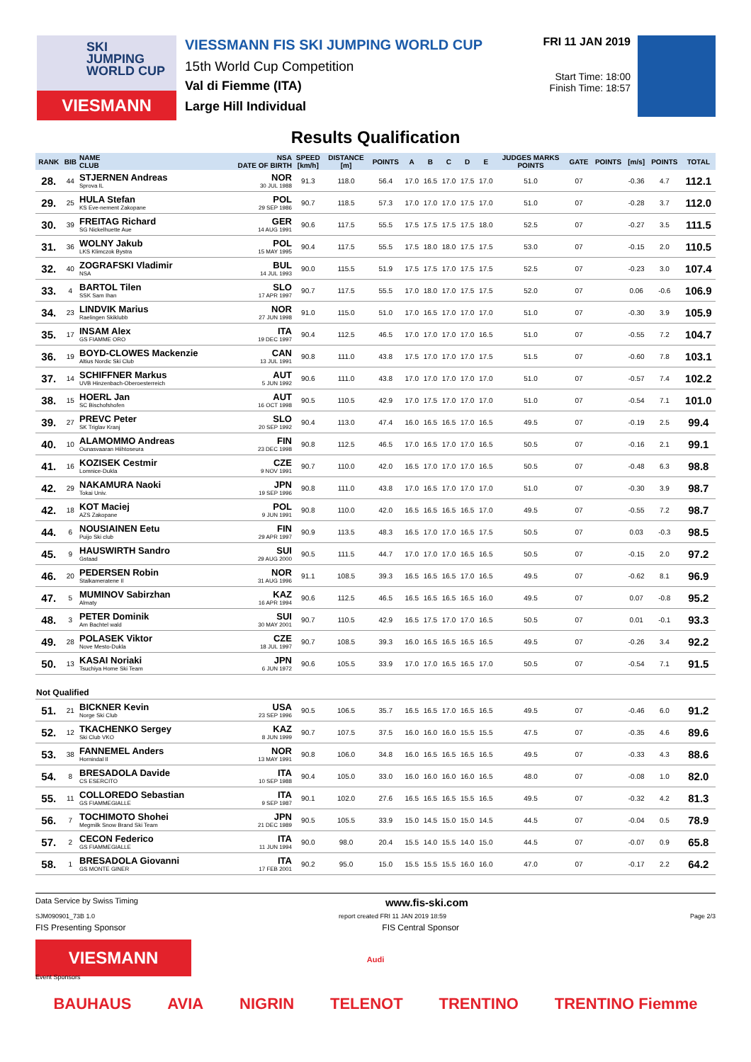SKI
JUMPING
WORLD CUP
VIESMANN
VIESSMANN FIS SKI JUMPING WORLD CUP
15th World Cup Competition
Val di Fiemme (ITA)
Large Hill Individual
FRI 11 JAN 2019
Start Time: 18:00
Finish Time: 18:57
Results Qualification
| RANK | BIB | NAME CLUB | NSA DATE OF BIRTH | SPEED [km/h] | DISTANCE [m] | POINTS | A | B | C | D | E | JUDGES MARKS POINTS | GATE | POINTS | [m/s] | POINTS | TOTAL |
| --- | --- | --- | --- | --- | --- | --- | --- | --- | --- | --- | --- | --- | --- | --- | --- | --- | --- |
| 28. | 44 | STJERNEN Andreas Sprova IL | NOR 30 JUL 1988 | 91.3 | 118.0 | 56.4 | 17.0 | 16.5 | 17.0 | 17.5 | 17.0 | 51.0 | 07 | | -0.36 | 4.7 | 112.1 |
| 29. | 25 | HULA Stefan KS Eve-nement Zakopane | POL 29 SEP 1986 | 90.7 | 118.5 | 57.3 | 17.0 | 17.0 | 17.0 | 17.5 | 17.0 | 51.0 | 07 | | -0.28 | 3.7 | 112.0 |
| 30. | 39 | FREITAG Richard SG Nickelhuette Aue | GER 14 AUG 1991 | 90.6 | 117.5 | 55.5 | 17.5 | 17.5 | 17.5 | 17.5 | 18.0 | 52.5 | 07 | | -0.27 | 3.5 | 111.5 |
| 31. | 36 | WOLNY Jakub LKS Klimczok Bystra | POL 15 MAY 1995 | 90.4 | 117.5 | 55.5 | 17.5 | 18.0 | 18.0 | 17.5 | 17.5 | 53.0 | 07 | | -0.15 | 2.0 | 110.5 |
| 32. | 40 | ZOGRAFSKI Vladimir NSA | BUL 14 JUL 1993 | 90.0 | 115.5 | 51.9 | 17.5 | 17.5 | 17.0 | 17.5 | 17.5 | 52.5 | 07 | | -0.23 | 3.0 | 107.4 |
| 33. | 4 | BARTOL Tilen SSK Sam Ihan | SLO 17 APR 1997 | 90.7 | 117.5 | 55.5 | 17.0 | 18.0 | 17.0 | 17.5 | 17.5 | 52.0 | 07 | | 0.06 | -0.6 | 106.9 |
| 34. | 23 | LINDVIK Marius Raelingen Skiklubb | NOR 27 JUN 1998 | 91.0 | 115.0 | 51.0 | 17.0 | 16.5 | 17.0 | 17.0 | 17.0 | 51.0 | 07 | | -0.30 | 3.9 | 105.9 |
| 35. | 17 | INSAM Alex GS FIAMME ORO | ITA 19 DEC 1997 | 90.4 | 112.5 | 46.5 | 17.0 | 17.0 | 17.0 | 17.0 | 16.5 | 51.0 | 07 | | -0.55 | 7.2 | 104.7 |
| 36. | 19 | BOYD-CLOWES Mackenzie Altius Nordic Ski Club | CAN 13 JUL 1991 | 90.8 | 111.0 | 43.8 | 17.5 | 17.0 | 17.0 | 17.0 | 17.5 | 51.5 | 07 | | -0.60 | 7.8 | 103.1 |
| 37. | 14 | SCHIFFNER Markus UVB Hinzenbach-Oberoesterreich | AUT 5 JUN 1992 | 90.6 | 111.0 | 43.8 | 17.0 | 17.0 | 17.0 | 17.0 | 17.0 | 51.0 | 07 | | -0.57 | 7.4 | 102.2 |
| 38. | 15 | HOERL Jan SC Bischofshofen | AUT 16 OCT 1998 | 90.5 | 110.5 | 42.9 | 17.0 | 17.5 | 17.0 | 17.0 | 17.0 | 51.0 | 07 | | -0.54 | 7.1 | 101.0 |
| 39. | 27 | PREVC Peter SK Triglav Kranj | SLO 20 SEP 1992 | 90.4 | 113.0 | 47.4 | 16.0 | 16.5 | 16.5 | 17.0 | 16.5 | 49.5 | 07 | | -0.19 | 2.5 | 99.4 |
| 40. | 10 | ALAMOMMO Andreas Ounasvaaran Hiihtoseura | FIN 23 DEC 1998 | 90.8 | 112.5 | 46.5 | 17.0 | 16.5 | 17.0 | 17.0 | 16.5 | 50.5 | 07 | | -0.16 | 2.1 | 99.1 |
| 41. | 16 | KOZISEK Cestmir Lomnice-Dukla | CZE 9 NOV 1991 | 90.7 | 110.0 | 42.0 | 16.5 | 17.0 | 17.0 | 17.0 | 16.5 | 50.5 | 07 | | -0.48 | 6.3 | 98.8 |
| 42. | 29 | NAKAMURA Naoki Tokai Univ. | JPN 19 SEP 1996 | 90.8 | 111.0 | 43.8 | 17.0 | 16.5 | 17.0 | 17.0 | 17.0 | 51.0 | 07 | | -0.30 | 3.9 | 98.7 |
| 42. | 18 | KOT Maciej AZS Zakopane | POL 9 JUN 1991 | 90.8 | 110.0 | 42.0 | 16.5 | 16.5 | 16.5 | 16.5 | 17.0 | 49.5 | 07 | | -0.55 | 7.2 | 98.7 |
| 44. | 6 | NOUSIAINEN Eetu Puijo Ski club | FIN 29 APR 1997 | 90.9 | 113.5 | 48.3 | 16.5 | 17.0 | 17.0 | 16.5 | 17.5 | 50.5 | 07 | | 0.03 | -0.3 | 98.5 |
| 45. | 9 | HAUSWIRTH Sandro Gstaad | SUI 29 AUG 2000 | 90.5 | 111.5 | 44.7 | 17.0 | 17.0 | 17.0 | 16.5 | 16.5 | 50.5 | 07 | | -0.15 | 2.0 | 97.2 |
| 46. | 20 | PEDERSEN Robin Stalkameratene Il | NOR 31 AUG 1996 | 91.1 | 108.5 | 39.3 | 16.5 | 16.5 | 16.5 | 17.0 | 16.5 | 49.5 | 07 | | -0.62 | 8.1 | 96.9 |
| 47. | 5 | MUMINOV Sabirzhan Almaty | KAZ 16 APR 1994 | 90.6 | 112.5 | 46.5 | 16.5 | 16.5 | 16.5 | 16.5 | 16.0 | 49.5 | 07 | | 0.07 | -0.8 | 95.2 |
| 48. | 3 | PETER Dominik Am Bachtel wald | SUI 30 MAY 2001 | 90.7 | 110.5 | 42.9 | 16.5 | 17.5 | 17.0 | 17.0 | 16.5 | 50.5 | 07 | | 0.01 | -0.1 | 93.3 |
| 49. | 28 | POLASEK Viktor Nove Mesto-Dukla | CZE 18 JUL 1997 | 90.7 | 108.5 | 39.3 | 16.0 | 16.5 | 16.5 | 16.5 | 16.5 | 49.5 | 07 | | -0.26 | 3.4 | 92.2 |
| 50. | 13 | KASAI Noriaki Tsuchiya Home Ski Team | JPN 6 JUN 1972 | 90.6 | 105.5 | 33.9 | 17.0 | 17.0 | 16.5 | 16.5 | 17.0 | 50.5 | 07 | | -0.54 | 7.1 | 91.5 |
| Not Qualified | | | | | | | | | | | | | | | | | |
| 51. | 21 | BICKNER Kevin Norge Ski Club | USA 23 SEP 1996 | 90.5 | 106.5 | 35.7 | 16.5 | 16.5 | 17.0 | 16.5 | 16.5 | 49.5 | 07 | | -0.46 | 6.0 | 91.2 |
| 52. | 12 | TKACHENKO Sergey Ski Club VKO | KAZ 8 JUN 1999 | 90.7 | 107.5 | 37.5 | 16.0 | 16.0 | 16.0 | 15.5 | 15.5 | 47.5 | 07 | | -0.35 | 4.6 | 89.6 |
| 53. | 38 | FANNEMEL Anders Hornindal Il | NOR 13 MAY 1991 | 90.8 | 106.0 | 34.8 | 16.0 | 16.5 | 16.5 | 16.5 | 16.5 | 49.5 | 07 | | -0.33 | 4.3 | 88.6 |
| 54. | 8 | BRESADOLA Davide CS ESERCITO | ITA 10 SEP 1988 | 90.4 | 105.0 | 33.0 | 16.0 | 16.0 | 16.0 | 16.0 | 16.5 | 48.0 | 07 | | -0.08 | 1.0 | 82.0 |
| 55. | 11 | COLLOREDO Sebastian GS FIAMMEGIALLE | ITA 9 SEP 1987 | 90.1 | 102.0 | 27.6 | 16.5 | 16.5 | 16.5 | 15.5 | 16.5 | 49.5 | 07 | | -0.32 | 4.2 | 81.3 |
| 56. | 7 | TOCHIMOTO Shohei Megmilk Snow Brand Ski Team | JPN 21 DEC 1989 | 90.5 | 105.5 | 33.9 | 15.0 | 14.5 | 15.0 | 15.0 | 14.5 | 44.5 | 07 | | -0.04 | 0.5 | 78.9 |
| 57. | 2 | CECON Federico GS FIAMMEGIALLE | ITA 11 JUN 1994 | 90.0 | 98.0 | 20.4 | 15.5 | 14.0 | 15.5 | 14.0 | 15.0 | 44.5 | 07 | | -0.07 | 0.9 | 65.8 |
| 58. | 1 | BRESADOLA Giovanni GS MONTE GINER | ITA 17 FEB 2001 | 90.2 | 95.0 | 15.0 | 15.5 | 15.5 | 15.5 | 16.0 | 16.0 | 47.0 | 07 | | -0.17 | 2.2 | 64.2 |
Data Service by Swiss Timing www.fis-ski.com
SJM090901_73B 1.0 report created FRI 11 JAN 2019 18:59 Page 2/3
FIS Presenting Sponsor FIS Central Sponsor
VIESMANN
Audi
Event Sponsors
BAUHAUS AVIA NIGRIN TELENOT TRENTINO TRENTINO Fiemme